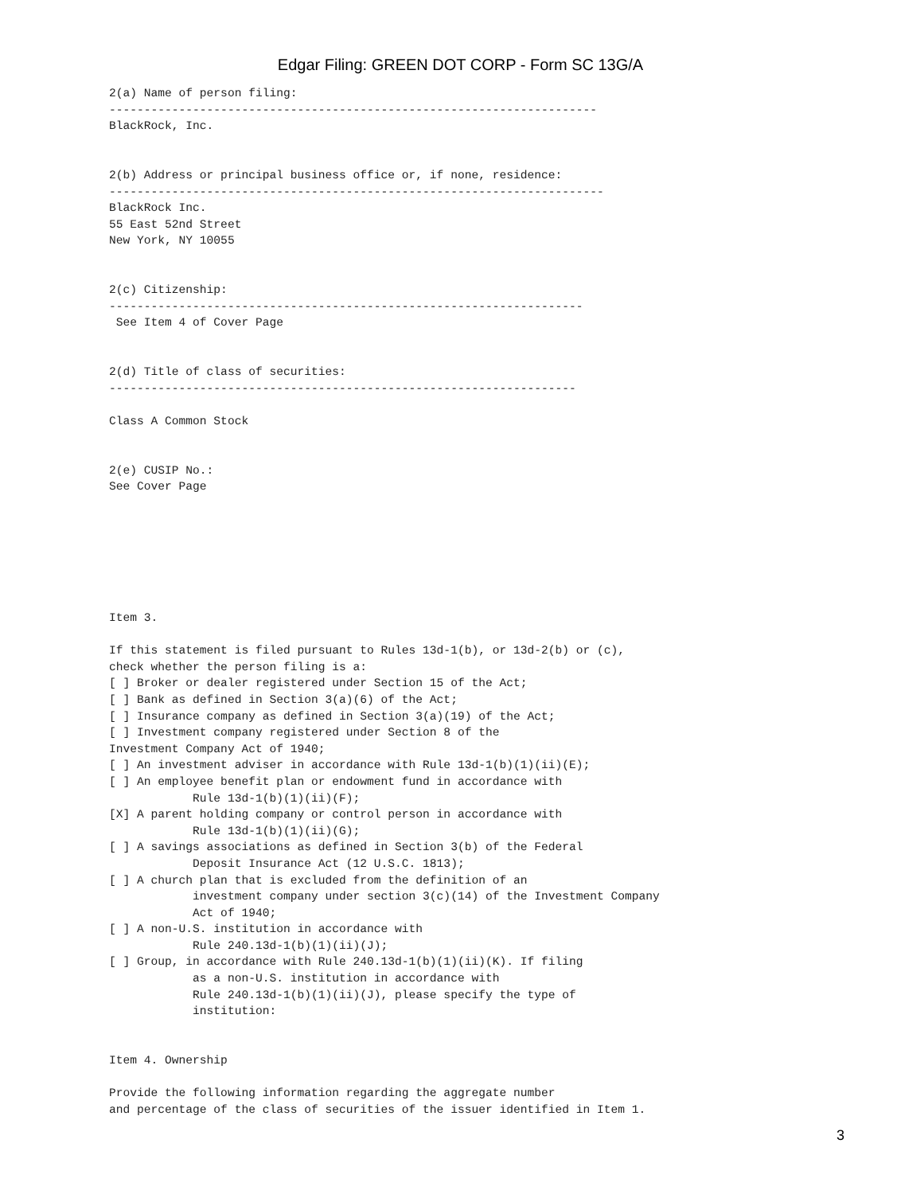Edgar Filing: GREEN DOT CORP - Form SC 13G/A
2(a) Name of person filing:
----------------------------------------------------------------------
BlackRock, Inc.


2(b) Address or principal business office or, if none, residence:
-----------------------------------------------------------------------
BlackRock Inc.
55 East 52nd Street
New York, NY 10055


2(c) Citizenship:
--------------------------------------------------------------------
 See Item 4 of Cover Page


2(d) Title of class of securities:
-------------------------------------------------------------------

Class A Common Stock


2(e) CUSIP No.:
See Cover Page







Item 3.

If this statement is filed pursuant to Rules 13d-1(b), or 13d-2(b) or (c),
check whether the person filing is a:
[ ] Broker or dealer registered under Section 15 of the Act;
[ ] Bank as defined in Section 3(a)(6) of the Act;
[ ] Insurance company as defined in Section 3(a)(19) of the Act;
[ ] Investment company registered under Section 8 of the
Investment Company Act of 1940;
[ ] An investment adviser in accordance with Rule 13d-1(b)(1)(ii)(E);
[ ] An employee benefit plan or endowment fund in accordance with
            Rule 13d-1(b)(1)(ii)(F);
[X] A parent holding company or control person in accordance with
            Rule 13d-1(b)(1)(ii)(G);
[ ] A savings associations as defined in Section 3(b) of the Federal
            Deposit Insurance Act (12 U.S.C. 1813);
[ ] A church plan that is excluded from the definition of an
            investment company under section 3(c)(14) of the Investment Company
            Act of 1940;
[ ] A non-U.S. institution in accordance with
            Rule 240.13d-1(b)(1)(ii)(J);
[ ] Group, in accordance with Rule 240.13d-1(b)(1)(ii)(K). If filing
            as a non-U.S. institution in accordance with
            Rule 240.13d-1(b)(1)(ii)(J), please specify the type of
            institution:


Item 4. Ownership

Provide the following information regarding the aggregate number
and percentage of the class of securities of the issuer identified in Item 1.
3